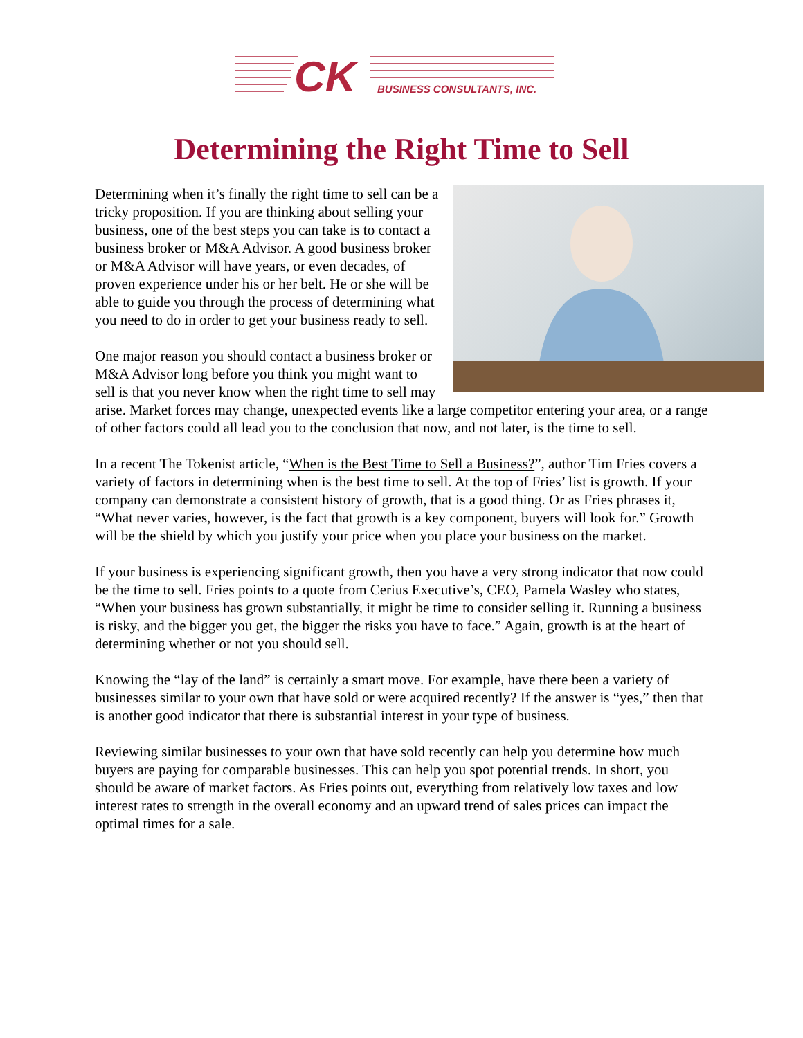CK
BUSINESS CONSULTANTS, INC.
Determining the Right Time to Sell
Determining when it’s finally the right time to sell can be a tricky proposition. If you are thinking about selling your business, one of the best steps you can take is to contact a business broker or M&A Advisor. A good business broker or M&A Advisor will have years, or even decades, of proven experience under his or her belt. He or she will be able to guide you through the process of determining what you need to do in order to get your business ready to sell.
One major reason you should contact a business broker or M&A Advisor long before you think you might want to sell is that you never know when the right time to sell may arise. Market forces may change, unexpected events like a large competitor entering your area, or a range of other factors could all lead you to the conclusion that now, and not later, is the time to sell.
In a recent The Tokenist article, “When is the Best Time to Sell a Business?”, author Tim Fries covers a variety of factors in determining when is the best time to sell. At the top of Fries’ list is growth. If your company can demonstrate a consistent history of growth, that is a good thing. Or as Fries phrases it, “What never varies, however, is the fact that growth is a key component, buyers will look for.” Growth will be the shield by which you justify your price when you place your business on the market.
If your business is experiencing significant growth, then you have a very strong indicator that now could be the time to sell. Fries points to a quote from Cerius Executive’s, CEO, Pamela Wasley who states, “When your business has grown substantially, it might be time to consider selling it. Running a business is risky, and the bigger you get, the bigger the risks you have to face.” Again, growth is at the heart of determining whether or not you should sell.
Knowing the “lay of the land” is certainly a smart move. For example, have there been a variety of businesses similar to your own that have sold or were acquired recently? If the answer is “yes,” then that is another good indicator that there is substantial interest in your type of business.
Reviewing similar businesses to your own that have sold recently can help you determine how much buyers are paying for comparable businesses. This can help you spot potential trends. In short, you should be aware of market factors. As Fries points out, everything from relatively low taxes and low interest rates to strength in the overall economy and an upward trend of sales prices can impact the optimal times for a sale.